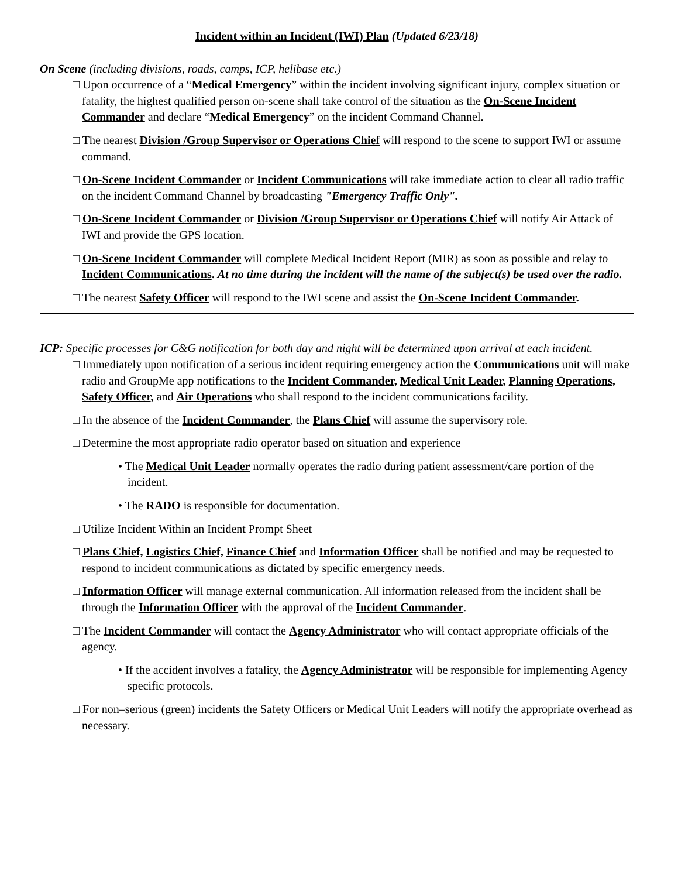Incident within an Incident (IWI) Plan (Updated 6/23/18)
On Scene (including divisions, roads, camps, ICP, helibase etc.)
□ Upon occurrence of a “Medical Emergency” within the incident involving significant injury, complex situation or fatality, the highest qualified person on-scene shall take control of the situation as the On-Scene Incident Commander and declare “Medical Emergency” on the incident Command Channel.
□ The nearest Division /Group Supervisor or Operations Chief will respond to the scene to support IWI or assume command.
□ On-Scene Incident Commander or Incident Communications will take immediate action to clear all radio traffic on the incident Command Channel by broadcasting "Emergency Traffic Only".
□ On-Scene Incident Commander or Division /Group Supervisor or Operations Chief will notify Air Attack of IWI and provide the GPS location.
□ On-Scene Incident Commander will complete Medical Incident Report (MIR) as soon as possible and relay to Incident Communications. At no time during the incident will the name of the subject(s) be used over the radio.
□ The nearest Safety Officer will respond to the IWI scene and assist the On-Scene Incident Commander.
ICP: Specific processes for C&G notification for both day and night will be determined upon arrival at each incident.
□ Immediately upon notification of a serious incident requiring emergency action the Communications unit will make radio and GroupMe app notifications to the Incident Commander, Medical Unit Leader, Planning Operations, Safety Officer, and Air Operations who shall respond to the incident communications facility.
□ In the absence of the Incident Commander, the Plans Chief will assume the supervisory role.
□ Determine the most appropriate radio operator based on situation and experience
• The Medical Unit Leader normally operates the radio during patient assessment/care portion of the incident.
• The RADO is responsible for documentation.
□ Utilize Incident Within an Incident Prompt Sheet
□ Plans Chief, Logistics Chief, Finance Chief and Information Officer shall be notified and may be requested to respond to incident communications as dictated by specific emergency needs.
□ Information Officer will manage external communication. All information released from the incident shall be through the Information Officer with the approval of the Incident Commander.
□ The Incident Commander will contact the Agency Administrator who will contact appropriate officials of the agency.
• If the accident involves a fatality, the Agency Administrator will be responsible for implementing Agency specific protocols.
□ For non–serious (green) incidents the Safety Officers or Medical Unit Leaders will notify the appropriate overhead as necessary.